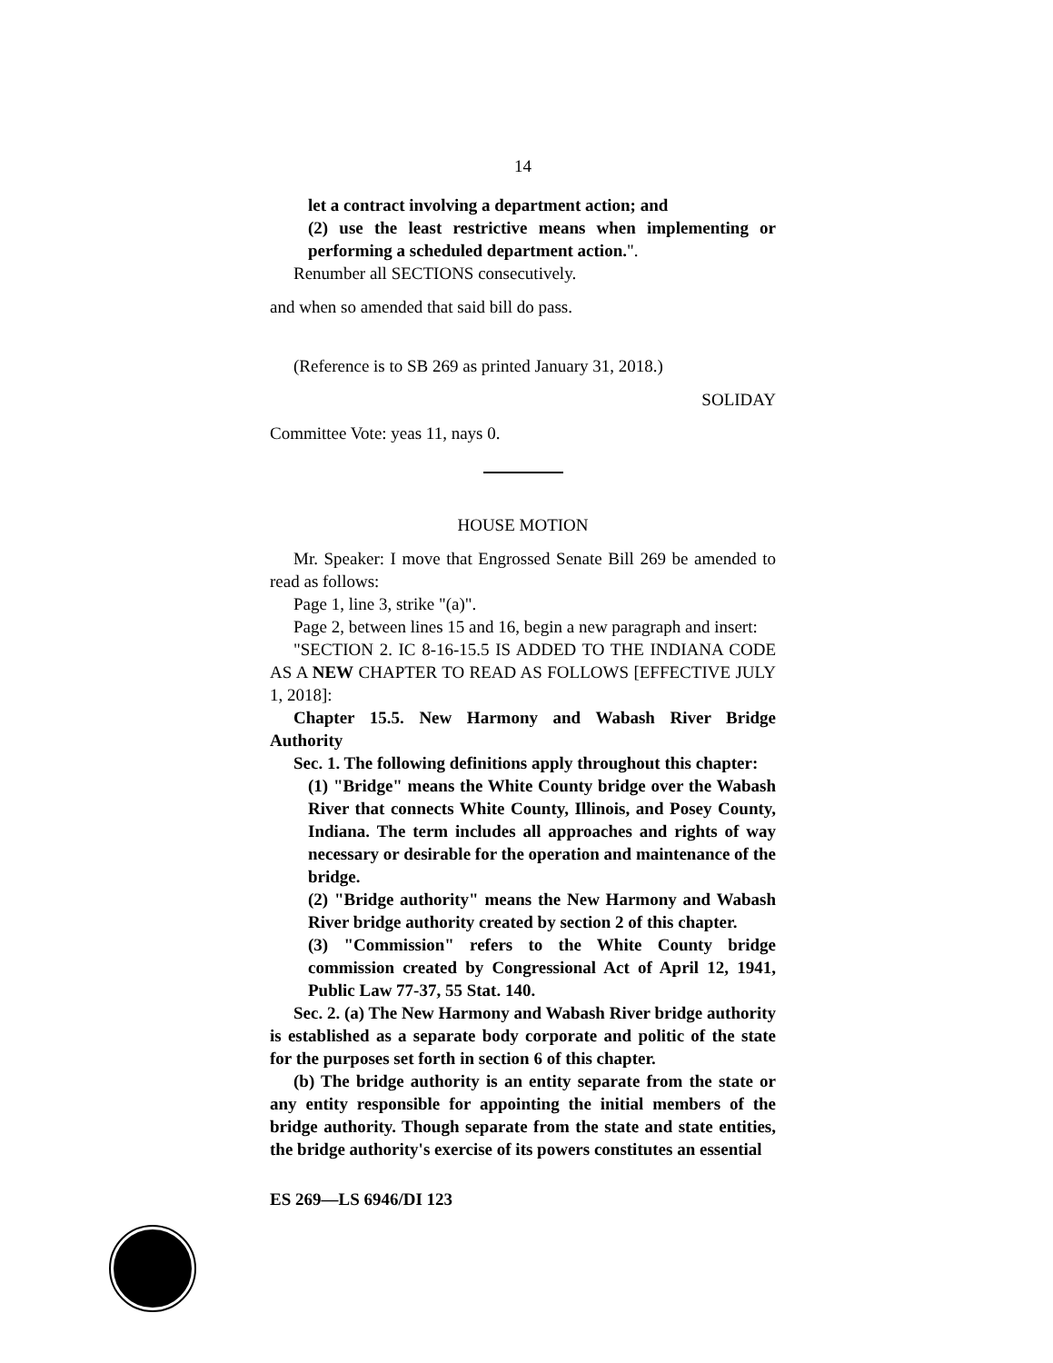14
let a contract involving a department action; and
(2) use the least restrictive means when implementing or performing a scheduled department action.".
Renumber all SECTIONS consecutively.
and when so amended that said bill do pass.
(Reference is to SB 269 as printed January 31, 2018.)
SOLIDAY
Committee Vote: yeas 11, nays 0.
HOUSE MOTION
Mr. Speaker: I move that Engrossed Senate Bill 269 be amended to read as follows:
Page 1, line 3, strike "(a)".
Page 2, between lines 15 and 16, begin a new paragraph and insert:
"SECTION 2. IC 8-16-15.5 IS ADDED TO THE INDIANA CODE AS A NEW CHAPTER TO READ AS FOLLOWS [EFFECTIVE JULY 1, 2018]:
Chapter 15.5. New Harmony and Wabash River Bridge Authority
Sec. 1. The following definitions apply throughout this chapter:
(1) "Bridge" means the White County bridge over the Wabash River that connects White County, Illinois, and Posey County, Indiana. The term includes all approaches and rights of way necessary or desirable for the operation and maintenance of the bridge.
(2) "Bridge authority" means the New Harmony and Wabash River bridge authority created by section 2 of this chapter.
(3) "Commission" refers to the White County bridge commission created by Congressional Act of April 12, 1941, Public Law 77-37, 55 Stat. 140.
Sec. 2. (a) The New Harmony and Wabash River bridge authority is established as a separate body corporate and politic of the state for the purposes set forth in section 6 of this chapter.
(b) The bridge authority is an entity separate from the state or any entity responsible for appointing the initial members of the bridge authority. Though separate from the state and state entities, the bridge authority's exercise of its powers constitutes an essential
ES 269—LS 6946/DI 123